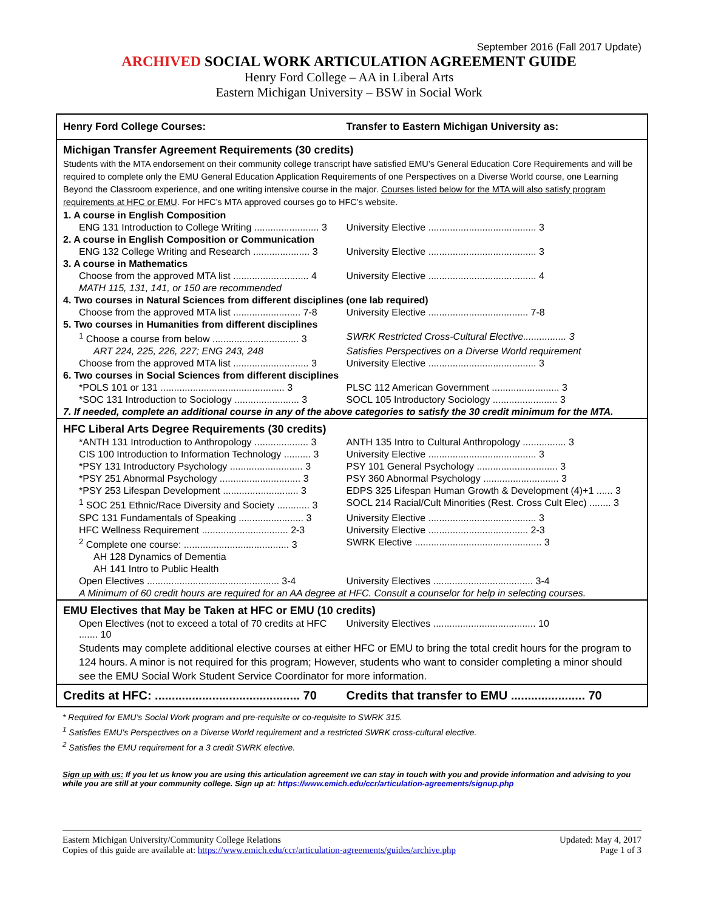September 2016 (Fall 2017 Update)
ARCHIVED SOCIAL WORK ARTICULATION AGREEMENT GUIDE
Henry Ford College – AA in Liberal Arts
Eastern Michigan University – BSW in Social Work
| Henry Ford College Courses: | Transfer to Eastern Michigan University as: |
| --- | --- |
| Michigan Transfer Agreement Requirements (30 credits) | |
| Students with the MTA endorsement on their community college transcript have satisfied EMU’s General Education Core Requirements and will be required to complete only the EMU General Education Application Requirements of one Perspectives on a Diverse World course, one Learning Beyond the Classroom experience, and one writing intensive course in the major. Courses listed below for the MTA will also satisfy program requirements at HFC or EMU . For HFC’s MTA approved courses go to HFC’s website. | |
| 1. A course in English Composition | |
| ENG 131 Introduction to College Writing ........................ 3 | University Elective ........................................ 3 |
| 2. A course in English Composition or Communication | |
| ENG 132 College Writing and Research ..................... 3 | University Elective ........................................ 3 |
| 3. A course in Mathematics | |
| Choose from the approved MTA list ............................ 4 | University Elective ........................................ 4 |
| MATH 115, 131, 141, or 150 are recommended | |
| 4. Two courses in Natural Sciences from different disciplines (one lab required) | |
| Choose from the approved MTA list ......................... 7-8 | University Elective ..................................... 7-8 |
| 5. Two courses in Humanities from different disciplines | |
| <sup>1</sup> Choose a course from below ................................ 3 | SWRK Restricted Cross-Cultural Elective................ 3 |
| ART 224, 225, 226, 227; ENG 243, 248 | Satisfies Perspectives on a Diverse World requirement |
| Choose from the approved MTA list ............................ 3 | University Elective ........................................ 3 |
| 6. Two courses in Social Sciences from different disciplines | |
| *POLS 101 or 131 .............................................. 3 | PLSC 112 American Government ......................... 3 |
| *SOC 131 Introduction to Sociology ........................ 3 | SOCL 105 Introductory Sociology ........................ 3 |
| 7. If needed, complete an additional course in any of the above categories to satisfy the 30 credit minimum for the MTA. | |
| HFC Liberal Arts Degree Requirements (30 credits) | |
| *ANTH 131 Introduction to Anthropology .................... 3 | ANTH 135 Intro to Cultural Anthropology ................ 3 |
| CIS 100 Introduction to Information Technology .......... 3 | University Elective ........................................ 3 |
| *PSY 131 Introductory Psychology ........................... 3 | PSY 101 General Psychology .............................. 3 |
| *PSY 251 Abnormal Psychology .............................. 3 | PSY 360 Abnormal Psychology ............................ 3 |
| *PSY 253 Lifespan Development ............................ 3 | EDPS 325 Lifespan Human Growth & Development (4)+1 ...... 3 |
| <sup>1</sup> SOC 251 Ethnic/Race Diversity and Society ............ 3 | SOCL 214 Racial/Cult Minorities (Rest. Cross Cult Elec) ........ 3 |
| SPC 131 Fundamentals of Speaking ........................ 3 | University Elective ........................................ 3 |
| HFC Wellness Requirement ................................ 2-3 | University Elective ..................................... 2-3 |
| <sup>2</sup> Complete one course: ....................................... 3 | SWRK Elective ............................................... 3 |
| AH 128 Dynamics of Dementia | |
| AH 141 Intro to Public Health | |
| Open Electives ................................................. 3-4 | University Electives ..................................... 3-4 |
| A Minimum of 60 credit hours are required for an AA degree at HFC. Consult a counselor for help in selecting courses. | |
| EMU Electives that May be Taken at HFC or EMU (10 credits) | |
| Open Electives (not to exceed a total of 70 credits at HFC ....... 10 | University Electives ...................................... 10 |
| Students may complete additional elective courses at either HFC or EMU to bring the total credit hours for the program to 124 hours. A minor is not required for this program; However, students who want to consider completing a minor should see the EMU Social Work Student Service Coordinator for more information. | |
| Credits at HFC: ........................................... 70 | Credits that transfer to EMU ...................... 70 |
* Required for EMU’s Social Work program and pre-requisite or co-requisite to SWRK 315.
<sup>1</sup> Satisfies EMU’s Perspectives on a Diverse World requirement and a restricted SWRK cross-cultural elective.
<sup>2</sup> Satisfies the EMU requirement for a 3 credit SWRK elective.
Sign up with us: If you let us know you are using this articulation agreement we can stay in touch with you and provide information and advising to you while you are still at your community college. Sign up at: https://www.emich.edu/ccr/articulation-agreements/signup.php
Eastern Michigan University/Community College Relations
Copies of this guide are available at: https://www.emich.edu/ccr/articulation-agreements/guides/archive.php
Updated: May 4, 2017
Page 1 of 3